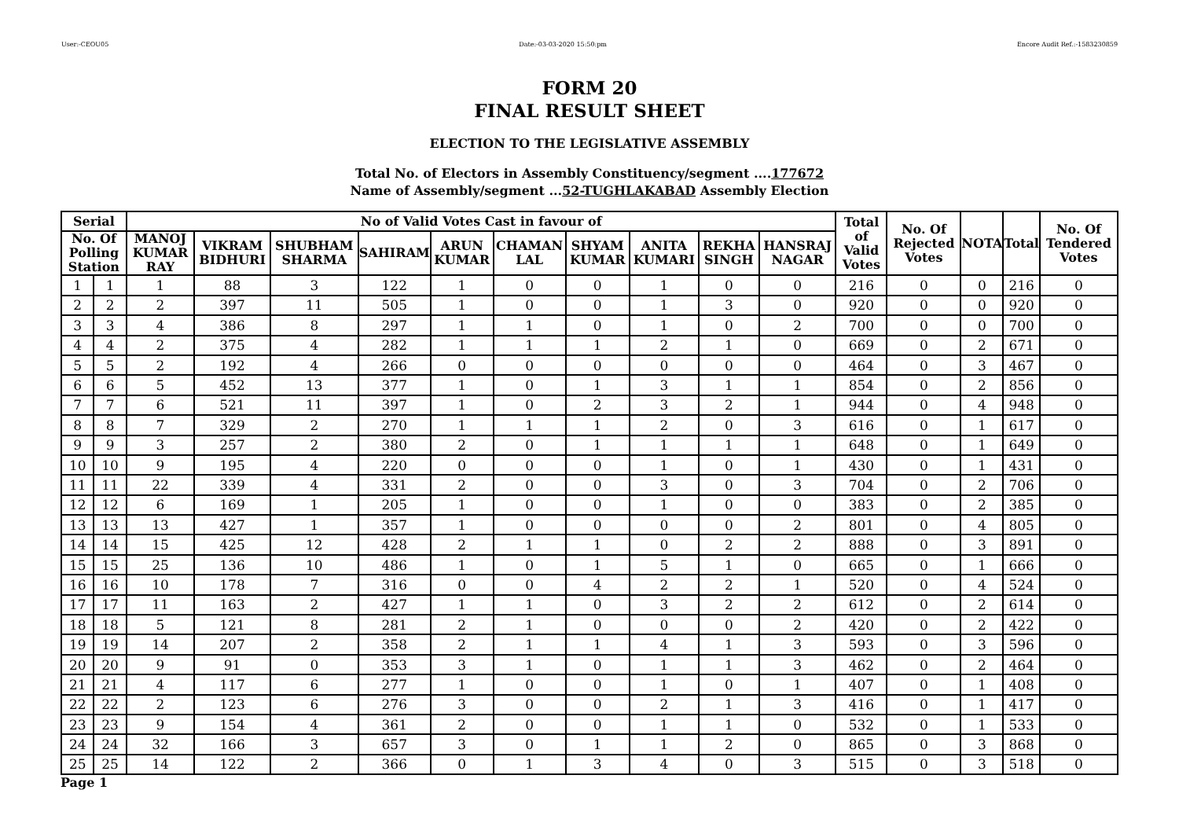User:-CEOU05 Date:-03-03-2020 15:50:pm Encore Audit Ref.:-1583230859
FORM 20
FINAL RESULT SHEET
ELECTION TO THE LEGISLATIVE ASSEMBLY
Total No. of Electors in Assembly Constituency/segment ....177672
Name of Assembly/segment ...52-TUGHLAKABAD Assembly Election
| Serial | | No of Valid Votes Cast in favour of | | | | | | | | | | Total of Valid Votes | No. Of Rejected Votes | NOTA | Total | No. Of Tendered Votes |
| --- | --- | --- | --- | --- | --- | --- | --- | --- | --- | --- | --- | --- | --- | --- | --- | --- |
| No. Of Polling Station | | MANOJ KUMAR RAY | VIKRAM BIDHURI | SHUBHAM SHARMA | SAHIRAM | ARUN KUMAR | CHAMAN LAL | SHYAM KUMAR | ANITA KUMARI | REKHA SINGH | HANSRAJ NAGAR | | | | | |
| 1 | 1 | 1 | 88 | 3 | 122 | 1 | 0 | 0 | 1 | 0 | 0 | 216 | 0 | 0 | 216 | 0 |
| 2 | 2 | 2 | 397 | 11 | 505 | 1 | 0 | 0 | 1 | 3 | 0 | 920 | 0 | 0 | 920 | 0 |
| 3 | 3 | 4 | 386 | 8 | 297 | 1 | 1 | 0 | 1 | 0 | 2 | 700 | 0 | 0 | 700 | 0 |
| 4 | 4 | 2 | 375 | 4 | 282 | 1 | 1 | 1 | 2 | 1 | 0 | 669 | 0 | 2 | 671 | 0 |
| 5 | 5 | 2 | 192 | 4 | 266 | 0 | 0 | 0 | 0 | 0 | 0 | 464 | 0 | 3 | 467 | 0 |
| 6 | 6 | 5 | 452 | 13 | 377 | 1 | 0 | 1 | 3 | 1 | 1 | 854 | 0 | 2 | 856 | 0 |
| 7 | 7 | 6 | 521 | 11 | 397 | 1 | 0 | 2 | 3 | 2 | 1 | 944 | 0 | 4 | 948 | 0 |
| 8 | 8 | 7 | 329 | 2 | 270 | 1 | 1 | 1 | 2 | 0 | 3 | 616 | 0 | 1 | 617 | 0 |
| 9 | 9 | 3 | 257 | 2 | 380 | 2 | 0 | 1 | 1 | 1 | 1 | 648 | 0 | 1 | 649 | 0 |
| 10 | 10 | 9 | 195 | 4 | 220 | 0 | 0 | 0 | 1 | 0 | 1 | 430 | 0 | 1 | 431 | 0 |
| 11 | 11 | 22 | 339 | 4 | 331 | 2 | 0 | 0 | 3 | 0 | 3 | 704 | 0 | 2 | 706 | 0 |
| 12 | 12 | 6 | 169 | 1 | 205 | 1 | 0 | 0 | 1 | 0 | 0 | 383 | 0 | 2 | 385 | 0 |
| 13 | 13 | 13 | 427 | 1 | 357 | 1 | 0 | 0 | 0 | 0 | 2 | 801 | 0 | 4 | 805 | 0 |
| 14 | 14 | 15 | 425 | 12 | 428 | 2 | 1 | 1 | 0 | 2 | 2 | 888 | 0 | 3 | 891 | 0 |
| 15 | 15 | 25 | 136 | 10 | 486 | 1 | 0 | 1 | 5 | 1 | 0 | 665 | 0 | 1 | 666 | 0 |
| 16 | 16 | 10 | 178 | 7 | 316 | 0 | 0 | 4 | 2 | 2 | 1 | 520 | 0 | 4 | 524 | 0 |
| 17 | 17 | 11 | 163 | 2 | 427 | 1 | 1 | 0 | 3 | 2 | 2 | 612 | 0 | 2 | 614 | 0 |
| 18 | 18 | 5 | 121 | 8 | 281 | 2 | 1 | 0 | 0 | 0 | 2 | 420 | 0 | 2 | 422 | 0 |
| 19 | 19 | 14 | 207 | 2 | 358 | 2 | 1 | 1 | 4 | 1 | 3 | 593 | 0 | 3 | 596 | 0 |
| 20 | 20 | 9 | 91 | 0 | 353 | 3 | 1 | 0 | 1 | 1 | 3 | 462 | 0 | 2 | 464 | 0 |
| 21 | 21 | 4 | 117 | 6 | 277 | 1 | 0 | 0 | 1 | 0 | 1 | 407 | 0 | 1 | 408 | 0 |
| 22 | 22 | 2 | 123 | 6 | 276 | 3 | 0 | 0 | 2 | 1 | 3 | 416 | 0 | 1 | 417 | 0 |
| 23 | 23 | 9 | 154 | 4 | 361 | 2 | 0 | 0 | 1 | 1 | 0 | 532 | 0 | 1 | 533 | 0 |
| 24 | 24 | 32 | 166 | 3 | 657 | 3 | 0 | 1 | 1 | 2 | 0 | 865 | 0 | 3 | 868 | 0 |
| 25 | 25 | 14 | 122 | 2 | 366 | 0 | 1 | 3 | 4 | 0 | 3 | 515 | 0 | 3 | 518 | 0 |
Page 1